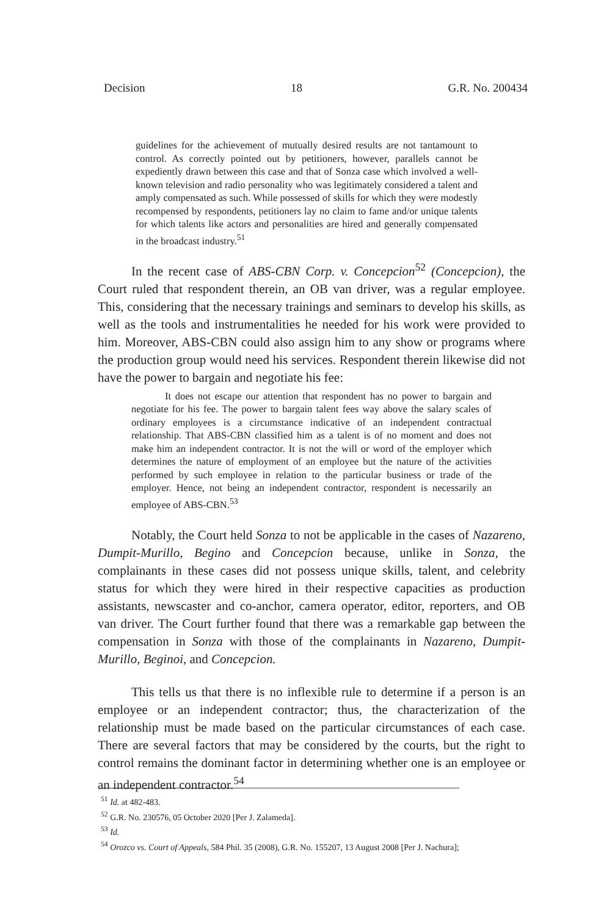Decision 18 G.R. No. 200434
guidelines for the achievement of mutually desired results are not tantamount to control. As correctly pointed out by petitioners, however, parallels cannot be expediently drawn between this case and that of Sonza case which involved a well-known television and radio personality who was legitimately considered a talent and amply compensated as such. While possessed of skills for which they were modestly recompensed by respondents, petitioners lay no claim to fame and/or unique talents for which talents like actors and personalities are hired and generally compensated in the broadcast industry.<sup>51</sup>
In the recent case of ABS-CBN Corp. v. Concepcion<sup>52</sup> (Concepcion), the Court ruled that respondent therein, an OB van driver, was a regular employee. This, considering that the necessary trainings and seminars to develop his skills, as well as the tools and instrumentalities he needed for his work were provided to him. Moreover, ABS-CBN could also assign him to any show or programs where the production group would need his services. Respondent therein likewise did not have the power to bargain and negotiate his fee:
It does not escape our attention that respondent has no power to bargain and negotiate for his fee. The power to bargain talent fees way above the salary scales of ordinary employees is a circumstance indicative of an independent contractual relationship. That ABS-CBN classified him as a talent is of no moment and does not make him an independent contractor. It is not the will or word of the employer which determines the nature of employment of an employee but the nature of the activities performed by such employee in relation to the particular business or trade of the employer. Hence, not being an independent contractor, respondent is necessarily an employee of ABS-CBN.<sup>53</sup>
Notably, the Court held Sonza to not be applicable in the cases of Nazareno, Dumpit-Murillo, Begino and Concepcion because, unlike in Sonza, the complainants in these cases did not possess unique skills, talent, and celebrity status for which they were hired in their respective capacities as production assistants, newscaster and co-anchor, camera operator, editor, reporters, and OB van driver. The Court further found that there was a remarkable gap between the compensation in Sonza with those of the complainants in Nazareno, Dumpit-Murillo, Beginoi, and Concepcion.
This tells us that there is no inflexible rule to determine if a person is an employee or an independent contractor; thus, the characterization of the relationship must be made based on the particular circumstances of each case. There are several factors that may be considered by the courts, but the right to control remains the dominant factor in determining whether one is an employee or an independent contractor.<sup>54</sup>
<sup>51</sup> Id. at 482-483.
<sup>52</sup> G.R. No. 230576, 05 October 2020 [Per J. Zalameda].
<sup>53</sup> Id.
<sup>54</sup> Orozco vs. Court of Appeals, 584 Phil. 35 (2008), G.R. No. 155207, 13 August 2008 [Per J. Nachura];